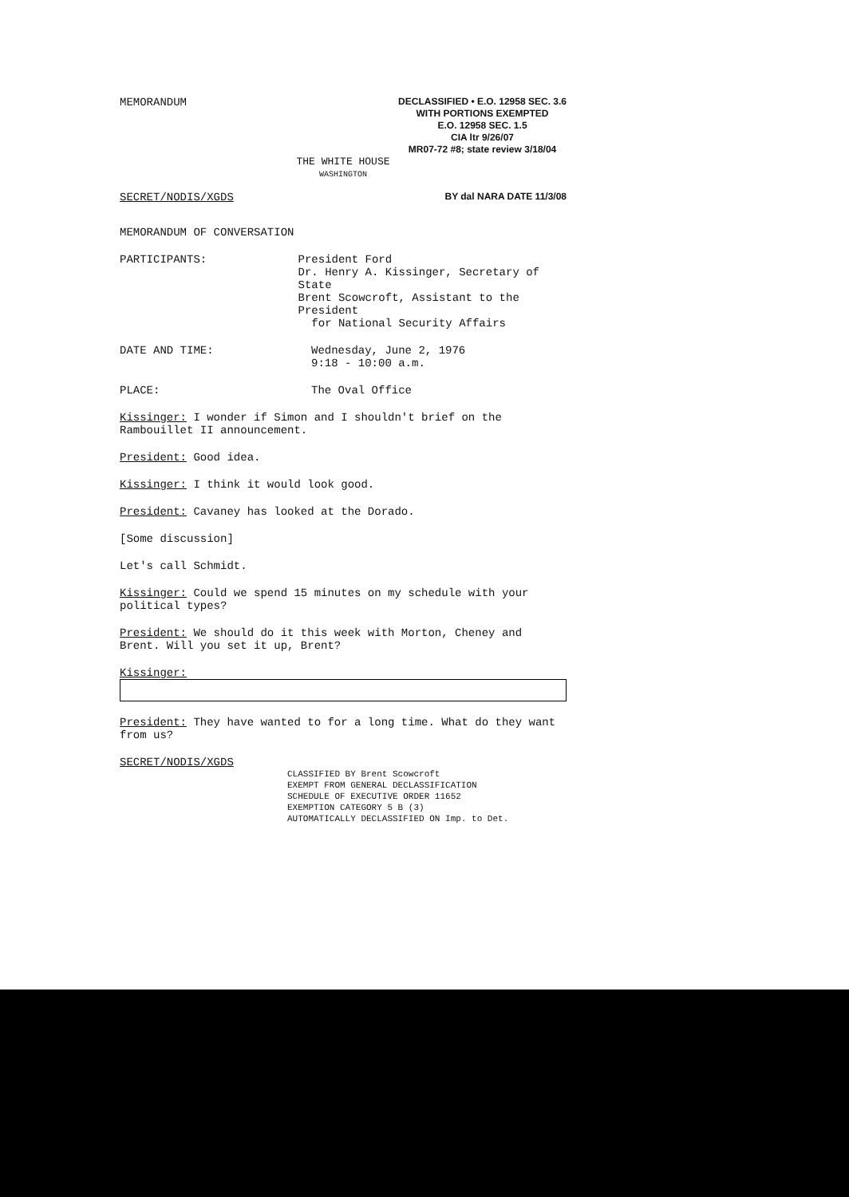MEMORANDUM
DECLASSIFIED • E.O. 12958 SEC. 3.6
WITH PORTIONS EXEMPTED
E.O. 12958 SEC. 1.5
CIA ltr 9/26/07
MR07-72 #8; state review 3/18/04
THE WHITE HOUSE
WASHINGTON
SECRET/NODIS/XGDS BY dal NARA DATE 11/3/08
MEMORANDUM OF CONVERSATION
PARTICIPANTS: President Ford
Dr. Henry A. Kissinger, Secretary of State
Brent Scowcroft, Assistant to the President
for National Security Affairs
DATE AND TIME: Wednesday, June 2, 1976
9:18 - 10:00 a.m.
PLACE: The Oval Office
Kissinger: I wonder if Simon and I shouldn't brief on the Rambouillet II announcement.
President: Good idea.
Kissinger: I think it would look good.
President: Cavaney has looked at the Dorado.
[Some discussion]
Let's call Schmidt.
Kissinger: Could we spend 15 minutes on my schedule with your political types?
President: We should do it this week with Morton, Cheney and Brent. Will you set it up, Brent?
Kissinger:
President: They have wanted to for a long time. What do they want from us?
SECRET/NODIS/XGDS
CLASSIFIED BY Brent Scowcroft
EXEMPT FROM GENERAL DECLASSIFICATION
SCHEDULE OF EXECUTIVE ORDER 11652
EXEMPTION CATEGORY 5 B (3)
AUTOMATICALLY DECLASSIFIED ON Imp. to Det.